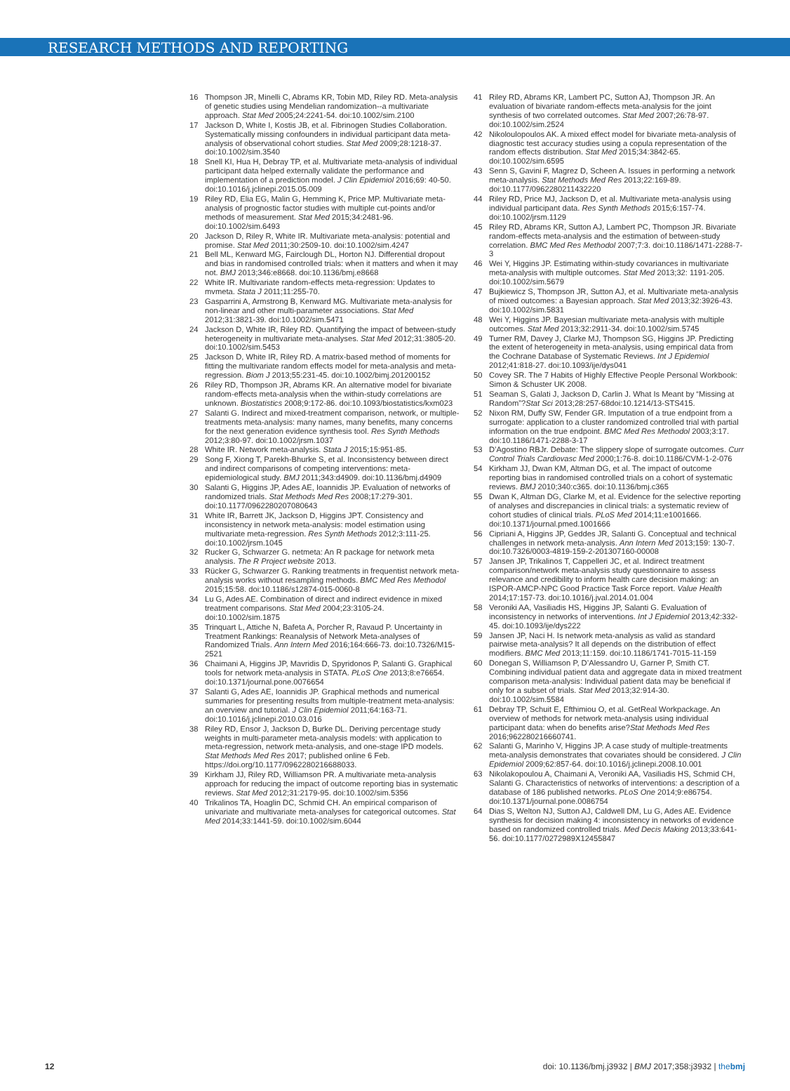RESEARCH METHODS AND REPORTING
16 Thompson JR, Minelli C, Abrams KR, Tobin MD, Riley RD. Meta-analysis of genetic studies using Mendelian randomization--a multivariate approach. Stat Med 2005;24:2241-54. doi:10.1002/sim.2100
17 Jackson D, White I, Kostis JB, et al. Fibrinogen Studies Collaboration. Systematically missing confounders in individual participant data meta-analysis of observational cohort studies. Stat Med 2009;28:1218-37. doi:10.1002/sim.3540
18 Snell KI, Hua H, Debray TP, et al. Multivariate meta-analysis of individual participant data helped externally validate the performance and implementation of a prediction model. J Clin Epidemiol 2016;69: 40-50. doi:10.1016/j.jclinepi.2015.05.009
19 Riley RD, Elia EG, Malin G, Hemming K, Price MP. Multivariate meta-analysis of prognostic factor studies with multiple cut-points and/or methods of measurement. Stat Med 2015;34:2481-96. doi:10.1002/sim.6493
20 Jackson D, Riley R, White IR. Multivariate meta-analysis: potential and promise. Stat Med 2011;30:2509-10. doi:10.1002/sim.4247
21 Bell ML, Kenward MG, Fairclough DL, Horton NJ. Differential dropout and bias in randomised controlled trials: when it matters and when it may not. BMJ 2013;346:e8668. doi:10.1136/bmj.e8668
22 White IR. Multivariate random-effects meta-regression: Updates to mvmeta. Stata J 2011;11:255-70.
23 Gasparrini A, Armstrong B, Kenward MG. Multivariate meta-analysis for non-linear and other multi-parameter associations. Stat Med 2012;31:3821-39. doi:10.1002/sim.5471
24 Jackson D, White IR, Riley RD. Quantifying the impact of between-study heterogeneity in multivariate meta-analyses. Stat Med 2012;31:3805-20. doi:10.1002/sim.5453
25 Jackson D, White IR, Riley RD. A matrix-based method of moments for fitting the multivariate random effects model for meta-analysis and meta-regression. Biom J 2013;55:231-45. doi:10.1002/bimj.201200152
26 Riley RD, Thompson JR, Abrams KR. An alternative model for bivariate random-effects meta-analysis when the within-study correlations are unknown. Biostatistics 2008;9:172-86. doi:10.1093/biostatistics/kxm023
27 Salanti G. Indirect and mixed-treatment comparison, network, or multiple-treatments meta-analysis: many names, many benefits, many concerns for the next generation evidence synthesis tool. Res Synth Methods 2012;3:80-97. doi:10.1002/jrsm.1037
28 White IR. Network meta-analysis. Stata J 2015;15:951-85.
29 Song F, Xiong T, Parekh-Bhurke S, et al. Inconsistency between direct and indirect comparisons of competing interventions: meta-epidemiological study. BMJ 2011;343:d4909. doi:10.1136/bmj.d4909
30 Salanti G, Higgins JP, Ades AE, Ioannidis JP. Evaluation of networks of randomized trials. Stat Methods Med Res 2008;17:279-301. doi:10.1177/0962280207080643
31 White IR, Barrett JK, Jackson D, Higgins JPT. Consistency and inconsistency in network meta-analysis: model estimation using multivariate meta-regression. Res Synth Methods 2012;3:111-25. doi:10.1002/jrsm.1045
32 Rucker G, Schwarzer G. netmeta: An R package for network meta analysis. The R Project website 2013.
33 Rücker G, Schwarzer G. Ranking treatments in frequentist network meta-analysis works without resampling methods. BMC Med Res Methodol 2015;15:58. doi:10.1186/s12874-015-0060-8
34 Lu G, Ades AE. Combination of direct and indirect evidence in mixed treatment comparisons. Stat Med 2004;23:3105-24. doi:10.1002/sim.1875
35 Trinquart L, Attiche N, Bafeta A, Porcher R, Ravaud P. Uncertainty in Treatment Rankings: Reanalysis of Network Meta-analyses of Randomized Trials. Ann Intern Med 2016;164:666-73. doi:10.7326/M15-2521
36 Chaimani A, Higgins JP, Mavridis D, Spyridonos P, Salanti G. Graphical tools for network meta-analysis in STATA. PLoS One 2013;8:e76654. doi:10.1371/journal.pone.0076654
37 Salanti G, Ades AE, Ioannidis JP. Graphical methods and numerical summaries for presenting results from multiple-treatment meta-analysis: an overview and tutorial. J Clin Epidemiol 2011;64:163-71. doi:10.1016/j.jclinepi.2010.03.016
38 Riley RD, Ensor J, Jackson D, Burke DL. Deriving percentage study weights in multi-parameter meta-analysis models: with application to meta-regression, network meta-analysis, and one-stage IPD models. Stat Methods Med Res 2017; published online 6 Feb. https://doi.org/10.1177/0962280216688033.
39 Kirkham JJ, Riley RD, Williamson PR. A multivariate meta-analysis approach for reducing the impact of outcome reporting bias in systematic reviews. Stat Med 2012;31:2179-95. doi:10.1002/sim.5356
40 Trikalinos TA, Hoaglin DC, Schmid CH. An empirical comparison of univariate and multivariate meta-analyses for categorical outcomes. Stat Med 2014;33:1441-59. doi:10.1002/sim.6044
41 Riley RD, Abrams KR, Lambert PC, Sutton AJ, Thompson JR. An evaluation of bivariate random-effects meta-analysis for the joint synthesis of two correlated outcomes. Stat Med 2007;26:78-97. doi:10.1002/sim.2524
42 Nikoloulopoulos AK. A mixed effect model for bivariate meta-analysis of diagnostic test accuracy studies using a copula representation of the random effects distribution. Stat Med 2015;34:3842-65. doi:10.1002/sim.6595
43 Senn S, Gavini F, Magrez D, Scheen A. Issues in performing a network meta-analysis. Stat Methods Med Res 2013;22:169-89. doi:10.1177/0962280211432220
44 Riley RD, Price MJ, Jackson D, et al. Multivariate meta-analysis using individual participant data. Res Synth Methods 2015;6:157-74. doi:10.1002/jrsm.1129
45 Riley RD, Abrams KR, Sutton AJ, Lambert PC, Thompson JR. Bivariate random-effects meta-analysis and the estimation of between-study correlation. BMC Med Res Methodol 2007;7:3. doi:10.1186/1471-2288-7-3
46 Wei Y, Higgins JP. Estimating within-study covariances in multivariate meta-analysis with multiple outcomes. Stat Med 2013;32: 1191-205. doi:10.1002/sim.5679
47 Bujkiewicz S, Thompson JR, Sutton AJ, et al. Multivariate meta-analysis of mixed outcomes: a Bayesian approach. Stat Med 2013;32:3926-43. doi:10.1002/sim.5831
48 Wei Y, Higgins JP. Bayesian multivariate meta-analysis with multiple outcomes. Stat Med 2013;32:2911-34. doi:10.1002/sim.5745
49 Turner RM, Davey J, Clarke MJ, Thompson SG, Higgins JP. Predicting the extent of heterogeneity in meta-analysis, using empirical data from the Cochrane Database of Systematic Reviews. Int J Epidemiol 2012;41:818-27. doi:10.1093/ije/dys041
50 Covey SR. The 7 Habits of Highly Effective People Personal Workbook: Simon & Schuster UK 2008.
51 Seaman S, Galati J, Jackson D, Carlin J. What Is Meant by “Missing at Random”?Stat Sci 2013;28:257-68doi:10.1214/13-STS415.
52 Nixon RM, Duffy SW, Fender GR. Imputation of a true endpoint from a surrogate: application to a cluster randomized controlled trial with partial information on the true endpoint. BMC Med Res Methodol 2003;3:17. doi:10.1186/1471-2288-3-17
53 D’Agostino RBJr. Debate: The slippery slope of surrogate outcomes. Curr Control Trials Cardiovasc Med 2000;1:76-8. doi:10.1186/CVM-1-2-076
54 Kirkham JJ, Dwan KM, Altman DG, et al. The impact of outcome reporting bias in randomised controlled trials on a cohort of systematic reviews. BMJ 2010;340:c365. doi:10.1136/bmj.c365
55 Dwan K, Altman DG, Clarke M, et al. Evidence for the selective reporting of analyses and discrepancies in clinical trials: a systematic review of cohort studies of clinical trials. PLoS Med 2014;11:e1001666. doi:10.1371/journal.pmed.1001666
56 Cipriani A, Higgins JP, Geddes JR, Salanti G. Conceptual and technical challenges in network meta-analysis. Ann Intern Med 2013;159: 130-7. doi:10.7326/0003-4819-159-2-201307160-00008
57 Jansen JP, Trikalinos T, Cappelleri JC, et al. Indirect treatment comparison/network meta-analysis study questionnaire to assess relevance and credibility to inform health care decision making: an ISPOR-AMCP-NPC Good Practice Task Force report. Value Health 2014;17:157-73. doi:10.1016/j.jval.2014.01.004
58 Veroniki AA, Vasiliadis HS, Higgins JP, Salanti G. Evaluation of inconsistency in networks of interventions. Int J Epidemiol 2013;42:332-45. doi:10.1093/ije/dys222
59 Jansen JP, Naci H. Is network meta-analysis as valid as standard pairwise meta-analysis? It all depends on the distribution of effect modifiers. BMC Med 2013;11:159. doi:10.1186/1741-7015-11-159
60 Donegan S, Williamson P, D’Alessandro U, Garner P, Smith CT. Combining individual patient data and aggregate data in mixed treatment comparison meta-analysis: Individual patient data may be beneficial if only for a subset of trials. Stat Med 2013;32:914-30. doi:10.1002/sim.5584
61 Debray TP, Schuit E, Efthimiou O, et al. GetReal Workpackage. An overview of methods for network meta-analysis using individual participant data: when do benefits arise?Stat Methods Med Res 2016;962280216660741.
62 Salanti G, Marinho V, Higgins JP. A case study of multiple-treatments meta-analysis demonstrates that covariates should be considered. J Clin Epidemiol 2009;62:857-64. doi:10.1016/j.jclinepi.2008.10.001
63 Nikolakopoulou A, Chaimani A, Veroniki AA, Vasiliadis HS, Schmid CH, Salanti G. Characteristics of networks of interventions: a description of a database of 186 published networks. PLoS One 2014;9:e86754. doi:10.1371/journal.pone.0086754
64 Dias S, Welton NJ, Sutton AJ, Caldwell DM, Lu G, Ades AE. Evidence synthesis for decision making 4: inconsistency in networks of evidence based on randomized controlled trials. Med Decis Making 2013;33:641-56. doi:10.1177/0272989X12455847
12 doi: 10.1136/bmj.j3932 | BMJ 2017;358:j3932 | thebmj